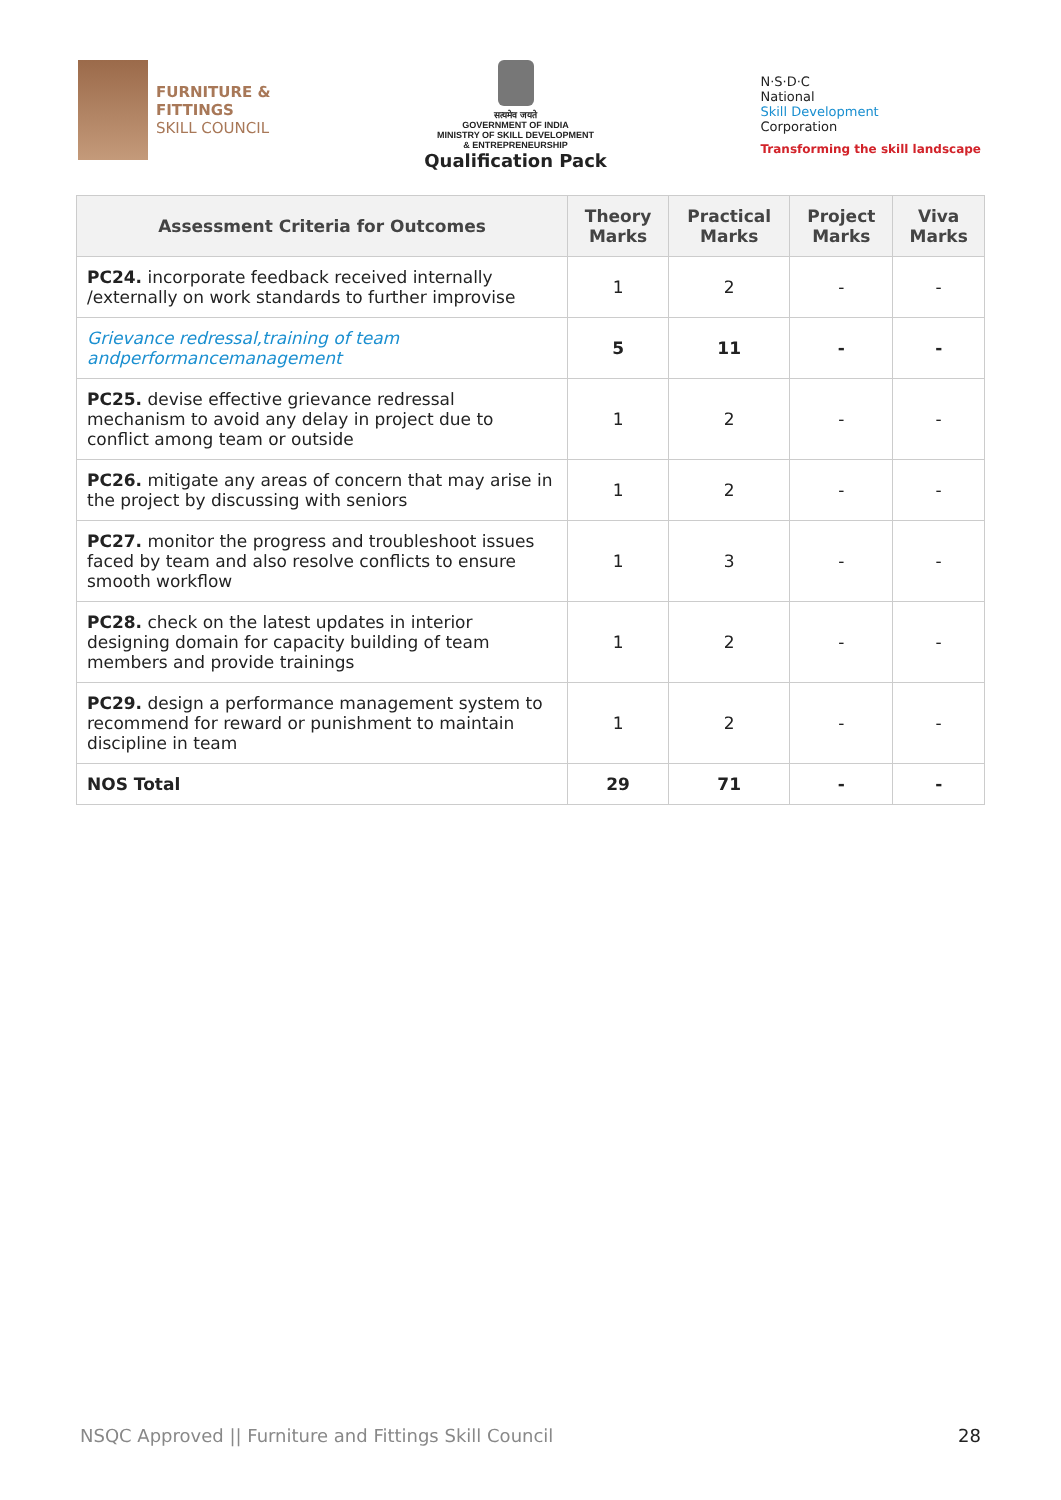FURNITURE &
FITTINGS
SKILL COUNCIL
सत्यमेव जयते
GOVERNMENT OF INDIA
MINISTRY OF SKILL DEVELOPMENT
& ENTREPRENEURSHIP
Qualification Pack
N·S·D·C
National
Skill Development
Corporation
Transforming the skill landscape
| Assessment Criteria for Outcomes | Theory Marks | Practical Marks | Project Marks | Viva Marks |
| --- | --- | --- | --- | --- |
| PC24. incorporate feedback received internally /externally on work standards to further improvise | 1 | 2 | - | - |
| Grievance redressal,training of team andperformancemanagement | 5 | 11 | - | - |
| PC25. devise effective grievance redressal mechanism to avoid any delay in project due to conflict among team or outside | 1 | 2 | - | - |
| PC26. mitigate any areas of concern that may arise in the project by discussing with seniors | 1 | 2 | - | - |
| PC27. monitor the progress and troubleshoot issues faced by team and also resolve conflicts to ensure smooth workflow | 1 | 3 | - | - |
| PC28. check on the latest updates in interior designing domain for capacity building of team members and provide trainings | 1 | 2 | - | - |
| PC29. design a performance management system to recommend for reward or punishment to maintain discipline in team | 1 | 2 | - | - |
| NOS Total | 29 | 71 | - | - |
NSQC Approved || Furniture and Fittings Skill Council 28